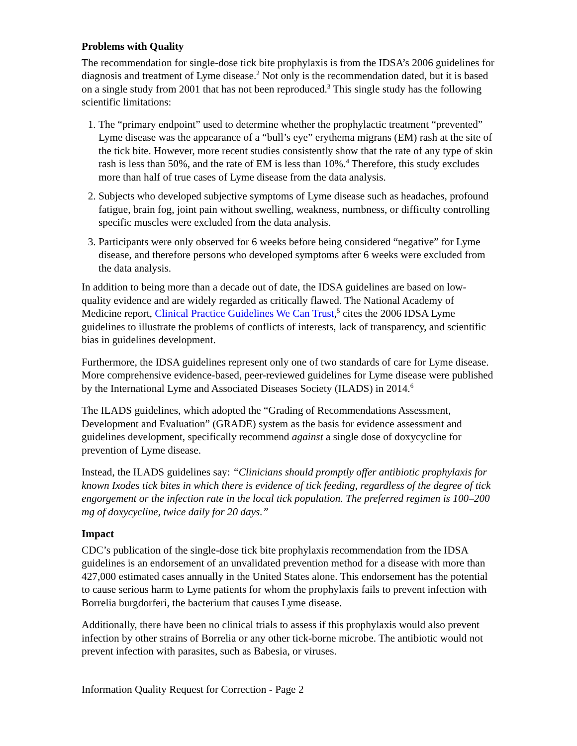Problems with Quality
The recommendation for single-dose tick bite prophylaxis is from the IDSA’s 2006 guidelines for diagnosis and treatment of Lyme disease.<sup>2</sup> Not only is the recommendation dated, but it is based on a single study from 2001 that has not been reproduced.<sup>3</sup> This single study has the following scientific limitations:
1. The “primary endpoint” used to determine whether the prophylactic treatment “prevented” Lyme disease was the appearance of a “bull’s eye” erythema migrans (EM) rash at the site of the tick bite. However, more recent studies consistently show that the rate of any type of skin rash is less than 50%, and the rate of EM is less than 10%.<sup>4</sup> Therefore, this study excludes more than half of true cases of Lyme disease from the data analysis.
2. Subjects who developed subjective symptoms of Lyme disease such as headaches, profound fatigue, brain fog, joint pain without swelling, weakness, numbness, or difficulty controlling specific muscles were excluded from the data analysis.
3. Participants were only observed for 6 weeks before being considered “negative” for Lyme disease, and therefore persons who developed symptoms after 6 weeks were excluded from the data analysis.
In addition to being more than a decade out of date, the IDSA guidelines are based on low-quality evidence and are widely regarded as critically flawed. The National Academy of Medicine report, Clinical Practice Guidelines We Can Trust,<sup>5</sup> cites the 2006 IDSA Lyme guidelines to illustrate the problems of conflicts of interests, lack of transparency, and scientific bias in guidelines development.
Furthermore, the IDSA guidelines represent only one of two standards of care for Lyme disease. More comprehensive evidence-based, peer-reviewed guidelines for Lyme disease were published by the International Lyme and Associated Diseases Society (ILADS) in 2014.<sup>6</sup>
The ILADS guidelines, which adopted the “Grading of Recommendations Assessment, Development and Evaluation” (GRADE) system as the basis for evidence assessment and guidelines development, specifically recommend against a single dose of doxycycline for prevention of Lyme disease.
Instead, the ILADS guidelines say: “Clinicians should promptly offer antibiotic prophylaxis for known Ixodes tick bites in which there is evidence of tick feeding, regardless of the degree of tick engorgement or the infection rate in the local tick population. The preferred regimen is 100–200 mg of doxycycline, twice daily for 20 days.”
Impact
CDC’s publication of the single-dose tick bite prophylaxis recommendation from the IDSA guidelines is an endorsement of an unvalidated prevention method for a disease with more than 427,000 estimated cases annually in the United States alone. This endorsement has the potential to cause serious harm to Lyme patients for whom the prophylaxis fails to prevent infection with Borrelia burgdorferi, the bacterium that causes Lyme disease.
Additionally, there have been no clinical trials to assess if this prophylaxis would also prevent infection by other strains of Borrelia or any other tick-borne microbe. The antibiotic would not prevent infection with parasites, such as Babesia, or viruses.
Information Quality Request for Correction - Page 2